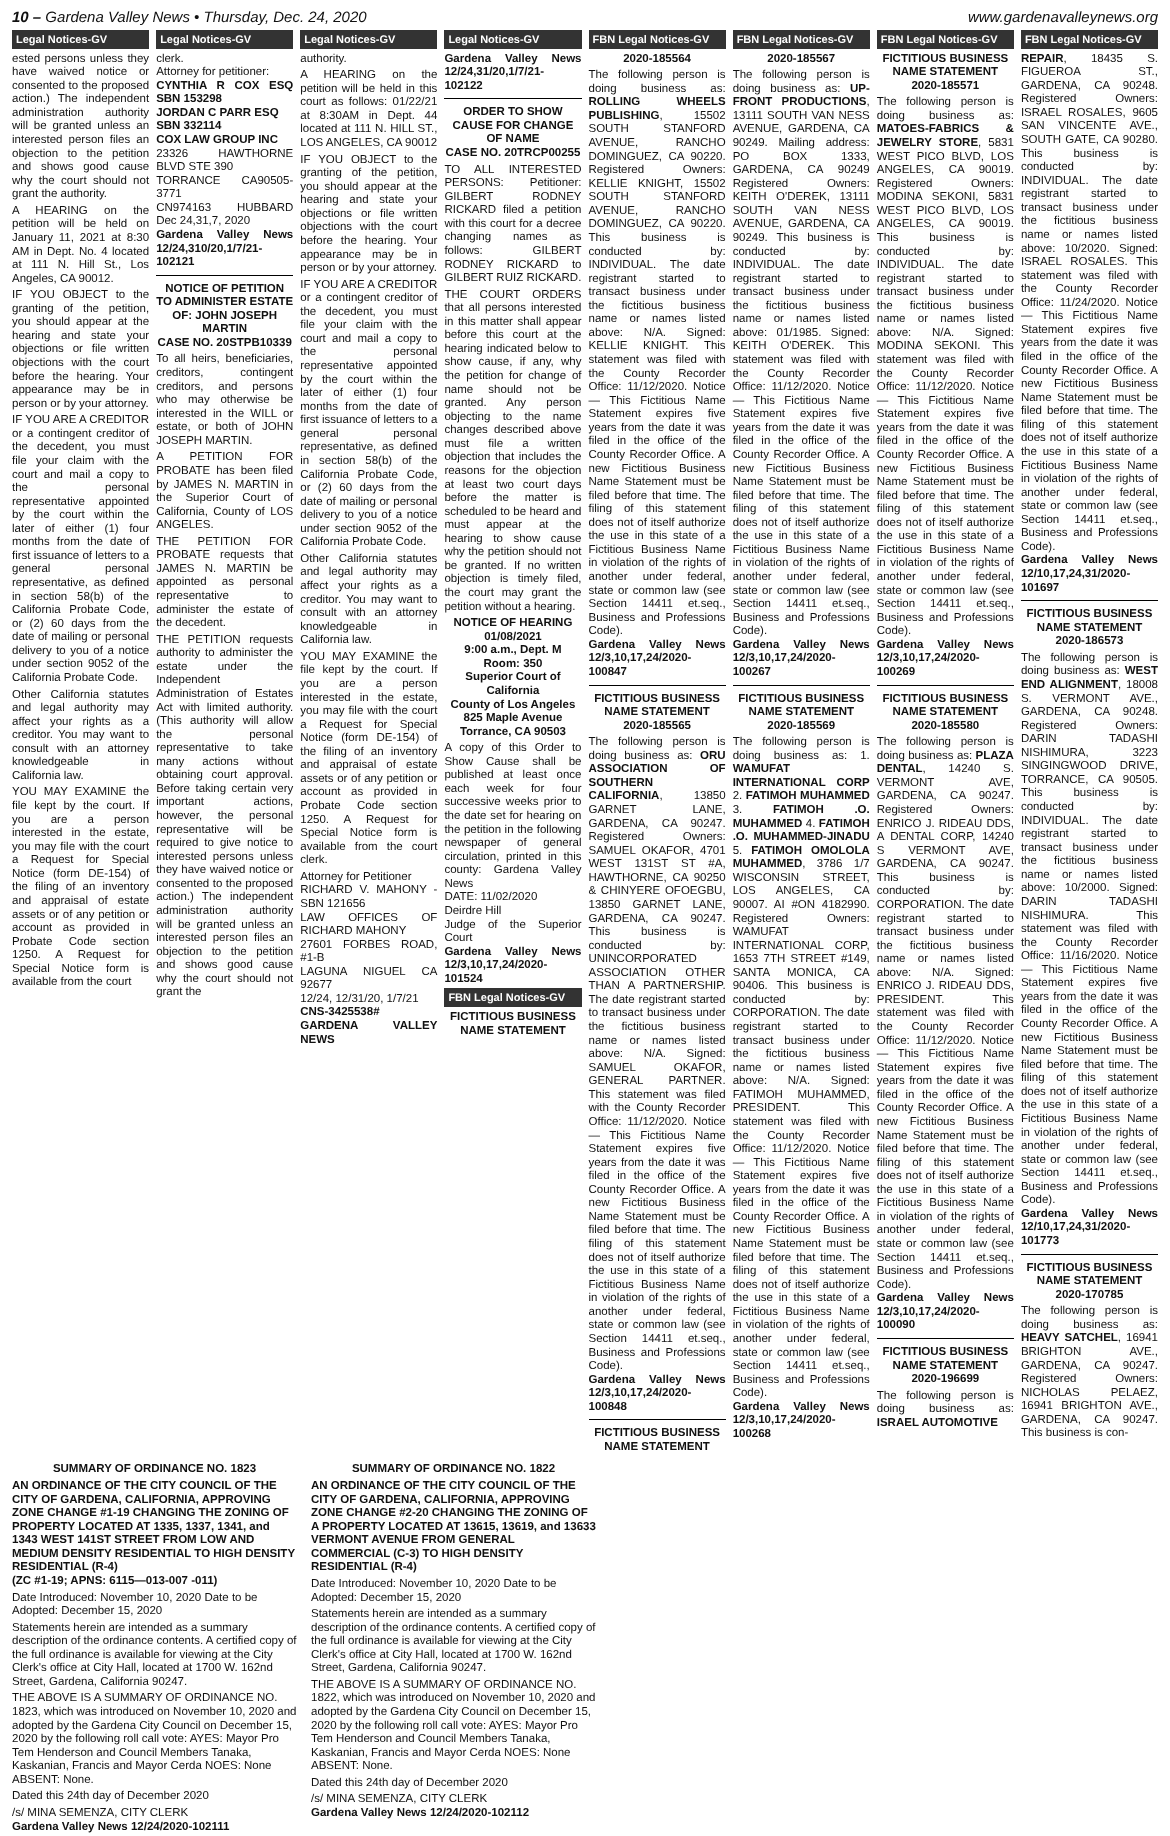10 – Gardena Valley News • Thursday, Dec. 24, 2020 www.gardenavalleynews.org
Legal Notices-GV
ested persons unless they have waived notice or consented to the proposed action.) The independent administration authority will be granted unless an interested person files an objection to the petition and shows good cause why the court should not grant the authority.
A HEARING on the petition will be held on January 11, 2021 at 8:30 AM in Dept. No. 4 located at 111 N. Hill St., Los Angeles, CA 90012.
IF YOU OBJECT to the granting of the petition, you should appear at the hearing and state your objections or file written objections with the court before the hearing. Your appearance may be in person or by your attorney.
IF YOU ARE A CREDITOR or a contingent creditor of the decedent, you must file your claim with the court and mail a copy to the personal representative appointed by the court within the later of either (1) four months from the date of first issuance of letters to a general personal representative, as defined in section 58(b) of the California Probate Code, or (2) 60 days from the date of mailing or personal delivery to you of a notice under section 9052 of the California Probate Code.
Other California statutes and legal authority may affect your rights as a creditor. You may want to consult with an attorney knowledgeable in California law.
YOU MAY EXAMINE the file kept by the court. If you are a person interested in the estate, you may file with the court a Request for Special Notice (form DE-154) of the filing of an inventory and appraisal of estate assets or of any petition or account as provided in Probate Code section 1250. A Request for Special Notice form is available from the court
Legal Notices-GV
clerk.
Attorney for petitioner:
CYNTHIA R COX ESQ SBN 153298
JORDAN C PARR ESQ
SBN 332114
COX LAW GROUP INC
23326 HAWTHORNE BLVD STE 390
TORRANCE CA90505-3771
CN974163 HUBBARD Dec 24,31,7, 2020
Gardena Valley News 12/24,310/20,1/7/21-102121
NOTICE OF PETITION TO ADMINISTER ESTATE OF: JOHN JOSEPH MARTIN
CASE NO. 20STPB10339
To all heirs, beneficiaries, creditors, contingent creditors, and persons who may otherwise be interested in the WILL or estate, or both of JOHN JOSEPH MARTIN.
A PETITION FOR PROBATE has been filed by JAMES N. MARTIN in the Superior Court of California, County of LOS ANGELES.
THE PETITION FOR PROBATE requests that JAMES N. MARTIN be appointed as personal representative to administer the estate of the decedent.
THE PETITION requests authority to administer the estate under the Independent Administration of Estates Act with limited authority. (This authority will allow the personal representative to take many actions without obtaining court approval. Before taking certain very important actions, however, the personal representative will be required to give notice to interested persons unless they have waived notice or consented to the proposed action.) The independent administration authority will be granted unless an interested person files an objection to the petition and shows good cause why the court should not grant the
Legal Notices-GV
authority.
A HEARING on the petition will be held in this court as follows: 01/22/21 at 8:30AM in Dept. 44 located at 111 N. HILL ST., LOS ANGELES, CA 90012
IF YOU OBJECT to the granting of the petition, you should appear at the hearing and state your objections or file written objections with the court before the hearing. Your appearance may be in person or by your attorney.
IF YOU ARE A CREDITOR or a contingent creditor of the decedent, you must file your claim with the court and mail a copy to the personal representative appointed by the court within the later of either (1) four months from the date of first issuance of letters to a general personal representative, as defined in section 58(b) of the California Probate Code, or (2) 60 days from the date of mailing or personal delivery to you of a notice under section 9052 of the California Probate Code.
Other California statutes and legal authority may affect your rights as a creditor. You may want to consult with an attorney knowledgeable in California law.
YOU MAY EXAMINE the file kept by the court. If you are a person interested in the estate, you may file with the court a Request for Special Notice (form DE-154) of the filing of an inventory and appraisal of estate assets or of any petition or account as provided in Probate Code section 1250. A Request for Special Notice form is available from the court clerk.
Attorney for Petitioner
RICHARD V. MAHONY - SBN 121656
LAW OFFICES OF RICHARD MAHONY
27601 FORBES ROAD, #1-B
LAGUNA NIGUEL CA 92677
12/24, 12/31/20, 1/7/21
CNS-3425538#
GARDENA VALLEY NEWS
Legal Notices-GV
Gardena Valley News 12/24,31/20,1/7/21-102122
ORDER TO SHOW CAUSE FOR CHANGE OF NAME
CASE NO. 20TRCP00255
TO ALL INTERESTED PERSONS: Petitioner: GILBERT RODNEY RICKARD filed a petition with this court for a decree changing names as follows: GILBERT RODNEY RICKARD to GILBERT RUIZ RICKARD.
THE COURT ORDERS that all persons interested in this matter shall appear before this court at the hearing indicated below to show cause, if any, why the petition for change of name should not be granted. Any person objecting to the name changes described above must file a written objection that includes the reasons for the objection at least two court days before the matter is scheduled to be heard and must appear at the hearing to show cause why the petition should not be granted. If no written objection is timely filed, the court may grant the petition without a hearing.
NOTICE OF HEARING
01/08/2021
9:00 a.m., Dept. M
Room: 350
Superior Court of California
County of Los Angeles
825 Maple Avenue
Torrance, CA 90503
A copy of this Order to Show Cause shall be published at least once each week for four successive weeks prior to the date set for hearing on the petition in the following newspaper of general circulation, printed in this county: Gardena Valley News
DATE: 11/02/2020
Deirdre Hill
Judge of the Superior Court
Gardena Valley News 12/3,10,17,24/2020-101524
FBN Legal Notices-GV
FICTITIOUS BUSINESS NAME STATEMENT
FBN Legal Notices-GV
2020-185564
The following person is doing business as: ROLLING WHEELS PUBLISHING, 15502 SOUTH STANFORD AVENUE, RANCHO DOMINGUEZ, CA 90220. Registered Owners: KELLIE KNIGHT, 15502 SOUTH STANFORD AVENUE, RANCHO DOMINGUEZ, CA 90220. This business is conducted by: INDIVIDUAL. The date registrant started to transact business under the fictitious business name or names listed above: N/A. Signed: KELLIE KNIGHT. This statement was filed with the County Recorder Office: 11/12/2020. Notice — This Fictitious Name Statement expires five years from the date it was filed in the office of the County Recorder Office. A new Fictitious Business Name Statement must be filed before that time. The filing of this statement does not of itself authorize the use in this state of a Fictitious Business Name in violation of the rights of another under federal, state or common law (see Section 14411 et.seq., Business and Professions Code).
Gardena Valley News 12/3,10,17,24/2020-100847
FICTITIOUS BUSINESS NAME STATEMENT
2020-185565
The following person is doing business as: ORU ASSOCIATION OF SOUTHERN CALIFORNIA, 13850 GARNET LANE, GARDENA, CA 90247. Registered Owners: SAMUEL OKAFOR, 4701 WEST 131ST ST #A, HAWTHORNE, CA 90250 & CHINYERE OFOEGBU, 13850 GARNET LANE, GARDENA, CA 90247. This business is conducted by: UNINCORPORATED ASSOCIATION OTHER THAN A PARTNERSHIP. The date registrant started to transact business under the fictitious business name or names listed above: N/A. Signed: SAMUEL OKAFOR, GENERAL PARTNER. This statement was filed with the County Recorder Office: 11/12/2020. Notice — This Fictitious Name Statement expires five years from the date it was filed in the office of the County Recorder Office. A new Fictitious Business Name Statement must be filed before that time. The filing of this statement does not of itself authorize the use in this state of a Fictitious Business Name in violation of the rights of another under federal, state or common law (see Section 14411 et.seq., Business and Professions Code).
Gardena Valley News 12/3,10,17,24/2020-100848
FICTITIOUS BUSINESS NAME STATEMENT
FBN Legal Notices-GV
2020-185567
The following person is doing business as: UP-FRONT PRODUCTIONS, 13111 SOUTH VAN NESS AVENUE, GARDENA, CA 90249. Mailing address: PO BOX 1333, GARDENA, CA 90249 Registered Owners: KEITH O'DEREK, 13111 SOUTH VAN NESS AVENUE, GARDENA, CA 90249. This business is conducted by: INDIVIDUAL. The date registrant started to transact business under the fictitious business name or names listed above: 01/1985. Signed: KEITH O'DEREK. This statement was filed with the County Recorder Office: 11/12/2020. Notice — This Fictitious Name Statement expires five years from the date it was filed in the office of the County Recorder Office. A new Fictitious Business Name Statement must be filed before that time. The filing of this statement does not of itself authorize the use in this state of a Fictitious Business Name in violation of the rights of another under federal, state or common law (see Section 14411 et.seq., Business and Professions Code).
Gardena Valley News 12/3,10,17,24/2020-100267
FICTITIOUS BUSINESS NAME STATEMENT
2020-185569
The following person is doing business as: 1. WAMUFAT INTERNATIONAL CORP 2. FATIMOH MUHAMMED 3. FATIMOH .O. MUHAMMED 4. FATIMOH .O. MUHAMMED-JINADU 5. FATIMOH OMOLOLA MUHAMMED, 3786 1/7 WISCONSIN STREET, LOS ANGELES, CA 90007. AI #ON 4182990. Registered Owners: WAMUFAT INTERNATIONAL CORP, 1653 7TH STREET #149, SANTA MONICA, CA 90406. This business is conducted by: CORPORATION. The date registrant started to transact business under the fictitious business name or names listed above: N/A. Signed: FATIMOH MUHAMMED, PRESIDENT. This statement was filed with the County Recorder Office: 11/12/2020. Notice — This Fictitious Name Statement expires five years from the date it was filed in the office of the County Recorder Office. A new Fictitious Business Name Statement must be filed before that time. The filing of this statement does not of itself authorize the use in this state of a Fictitious Business Name in violation of the rights of another under federal, state or common law (see Section 14411 et.seq., Business and Professions Code).
Gardena Valley News 12/3,10,17,24/2020-100268
FBN Legal Notices-GV
FICTITIOUS BUSINESS NAME STATEMENT
2020-185571
The following person is doing business as: MATOES-FABRICS & JEWELRY STORE, 5831 WEST PICO BLVD, LOS ANGELES, CA 90019. Registered Owners: MODINA SEKONI, 5831 WEST PICO BLVD, LOS ANGELES, CA 90019. This business is conducted by: INDIVIDUAL. The date registrant started to transact business under the fictitious business name or names listed above: N/A. Signed: MODINA SEKONI. This statement was filed with the County Recorder Office: 11/12/2020. Notice — This Fictitious Name Statement expires five years from the date it was filed in the office of the County Recorder Office. A new Fictitious Business Name Statement must be filed before that time. The filing of this statement does not of itself authorize the use in this state of a Fictitious Business Name in violation of the rights of another under federal, state or common law (see Section 14411 et.seq., Business and Professions Code).
Gardena Valley News 12/3,10,17,24/2020-100269
FICTITIOUS BUSINESS NAME STATEMENT
2020-185580
The following person is doing business as: PLAZA DENTAL, 14240 S. VERMONT AVE, GARDENA, CA 90247. Registered Owners: ENRICO J. RIDEAU DDS, A DENTAL CORP, 14240 S VERMONT AVE, GARDENA, CA 90247. This business is conducted by: CORPORATION. The date registrant started to transact business under the fictitious business name or names listed above: N/A. Signed: ENRICO J. RIDEAU DDS, PRESIDENT. This statement was filed with the County Recorder Office: 11/12/2020. Notice — This Fictitious Name Statement expires five years from the date it was filed in the office of the County Recorder Office. A new Fictitious Business Name Statement must be filed before that time. The filing of this statement does not of itself authorize the use in this state of a Fictitious Business Name in violation of the rights of another under federal, state or common law (see Section 14411 et.seq., Business and Professions Code).
Gardena Valley News 12/3,10,17,24/2020-100090
FICTITIOUS BUSINESS NAME STATEMENT
2020-196699
The following person is doing business as: ISRAEL AUTOMOTIVE
FBN Legal Notices-GV
REPAIR, 18435 S. FIGUEROA ST., GARDENA, CA 90248. Registered Owners: ISRAEL ROSALES, 9605 SAN VINCENTE AVE., SOUTH GATE, CA 90280. This business is conducted by: INDIVIDUAL. The date registrant started to transact business under the fictitious business name or names listed above: 10/2020. Signed: ISRAEL ROSALES. This statement was filed with the County Recorder Office: 11/24/2020. Notice — This Fictitious Name Statement expires five years from the date it was filed in the office of the County Recorder Office. A new Fictitious Business Name Statement must be filed before that time. The filing of this statement does not of itself authorize the use in this state of a Fictitious Business Name in violation of the rights of another under federal, state or common law (see Section 14411 et.seq., Business and Professions Code).
Gardena Valley News 12/10,17,24,31/2020-101697
FICTITIOUS BUSINESS NAME STATEMENT
2020-186573
The following person is doing business as: WEST END ALIGNMENT, 18008 S. VERMONT AVE., GARDENA, CA 90248. Registered Owners: DARIN TADASHI NISHIMURA, 3223 SINGINGWOOD DRIVE, TORRANCE, CA 90505. This business is conducted by: INDIVIDUAL. The date registrant started to transact business under the fictitious business name or names listed above: 10/2000. Signed: DARIN TADASHI NISHIMURA. This statement was filed with the County Recorder Office: 11/16/2020. Notice — This Fictitious Name Statement expires five years from the date it was filed in the office of the County Recorder Office. A new Fictitious Business Name Statement must be filed before that time. The filing of this statement does not of itself authorize the use in this state of a Fictitious Business Name in violation of the rights of another under federal, state or common law (see Section 14411 et.seq., Business and Professions Code).
Gardena Valley News 12/10,17,24,31/2020-101773
FICTITIOUS BUSINESS NAME STATEMENT
2020-170785
The following person is doing business as: HEAVY SATCHEL, 16941 BRIGHTON AVE., GARDENA, CA 90247. Registered Owners: NICHOLAS PELAEZ, 16941 BRIGHTON AVE., GARDENA, CA 90247. This business is con-
SUMMARY OF ORDINANCE NO. 1823
AN ORDINANCE OF THE CITY COUNCIL OF THE CITY OF GARDENA, CALIFORNIA, APPROVING ZONE CHANGE #1-19 CHANGING THE ZONING OF PROPERTY LOCATED AT 1335, 1337, 1341, and 1343 WEST 141ST STREET FROM LOW AND MEDIUM DENSITY RESIDENTIAL TO HIGH DENSITY RESIDENTIAL (R-4)
(ZC #1-19; APNS: 6115—013-007 -011)
Date Introduced: November 10, 2020 Date to be Adopted: December 15, 2020
Statements herein are intended as a summary description of the ordinance contents. A certified copy of the full ordinance is available for viewing at the City Clerk's office at City Hall, located at 1700 W. 162nd Street, Gardena, California 90247.
THE ABOVE IS A SUMMARY OF ORDINANCE NO. 1823, which was introduced on November 10, 2020 and adopted by the Gardena City Council on December 15, 2020 by the following roll call vote: AYES: Mayor Pro Tem Henderson and Council Members Tanaka, Kaskanian, Francis and Mayor Cerda NOES: None ABSENT: None.
Dated this 24th day of December 2020
/s/ MINA SEMENZA, CITY CLERK
Gardena Valley News 12/24/2020-102111
SUMMARY OF ORDINANCE NO. 1822
AN ORDINANCE OF THE CITY COUNCIL OF THE CITY OF GARDENA, CALIFORNIA, APPROVING ZONE CHANGE #2-20 CHANGING THE ZONING OF A PROPERTY LOCATED AT 13615, 13619, and 13633 VERMONT AVENUE FROM GENERAL COMMERCIAL (C-3) TO HIGH DENSITY RESIDENTIAL (R-4)
Date Introduced: November 10, 2020 Date to be Adopted: December 15, 2020
Statements herein are intended as a summary description of the ordinance contents. A certified copy of the full ordinance is available for viewing at the City Clerk's office at City Hall, located at 1700 W. 162nd Street, Gardena, California 90247.
THE ABOVE IS A SUMMARY OF ORDINANCE NO. 1822, which was introduced on November 10, 2020 and adopted by the Gardena City Council on December 15, 2020 by the following roll call vote: AYES: Mayor Pro Tem Henderson and Council Members Tanaka, Kaskanian, Francis and Mayor Cerda NOES: None ABSENT: None.
Dated this 24th day of December 2020
/s/ MINA SEMENZA, CITY CLERK
Gardena Valley News 12/24/2020-102112